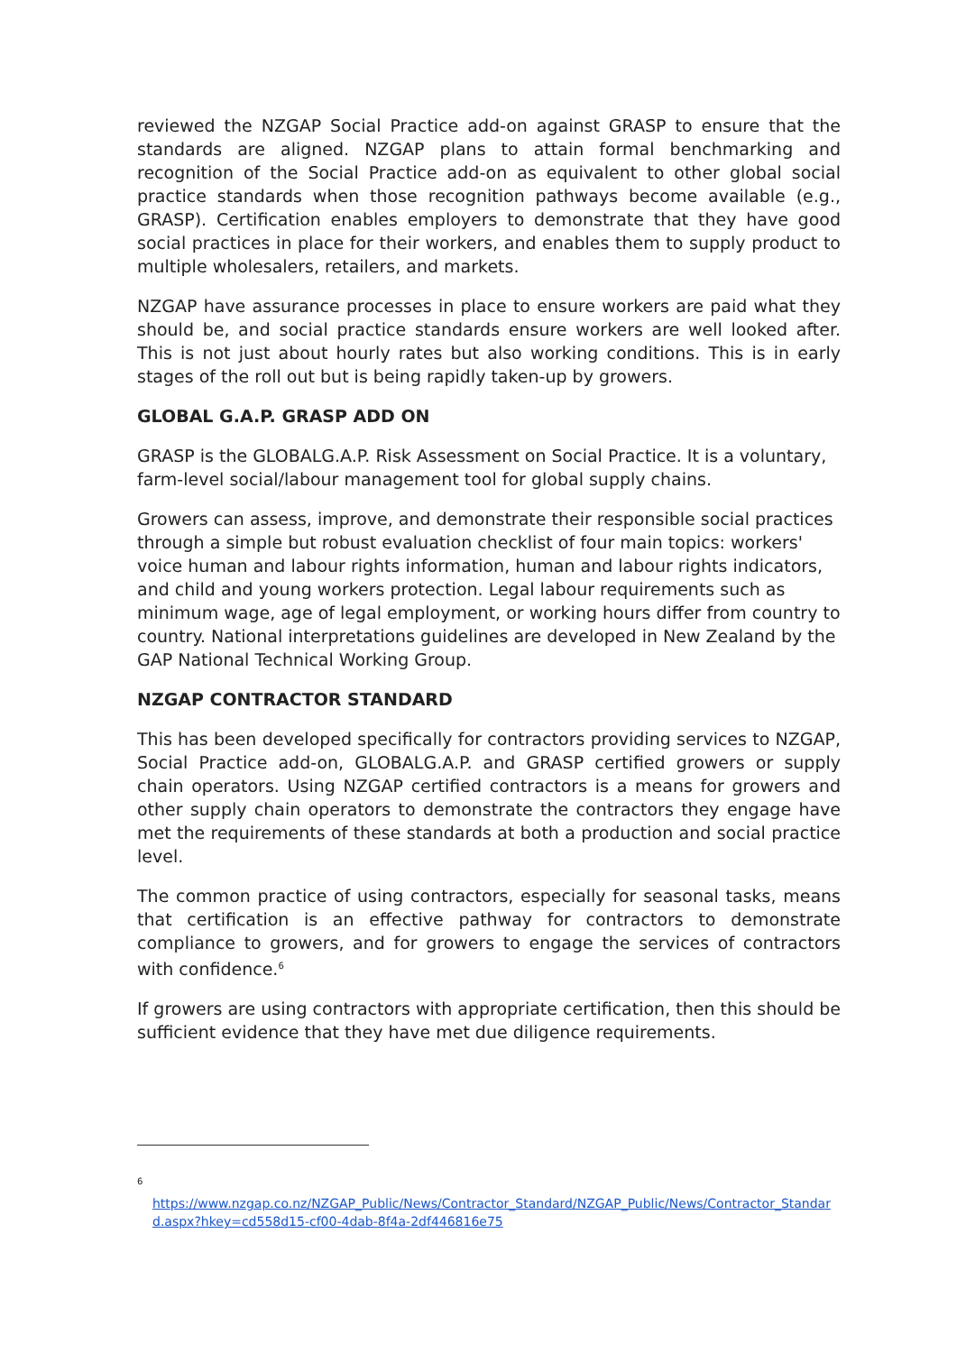reviewed the NZGAP Social Practice add-on against GRASP to ensure that the standards are aligned. NZGAP plans to attain formal benchmarking and recognition of the Social Practice add-on as equivalent to other global social practice standards when those recognition pathways become available (e.g., GRASP). Certification enables employers to demonstrate that they have good social practices in place for their workers, and enables them to supply product to multiple wholesalers, retailers, and markets.
NZGAP have assurance processes in place to ensure workers are paid what they should be, and social practice standards ensure workers are well looked after. This is not just about hourly rates but also working conditions. This is in early stages of the roll out but is being rapidly taken-up by growers.
GLOBAL G.A.P. GRASP ADD ON
GRASP is the GLOBALG.A.P. Risk Assessment on Social Practice. It is a voluntary, farm-level social/labour management tool for global supply chains.
Growers can assess, improve, and demonstrate their responsible social practices through a simple but robust evaluation checklist of four main topics: workers' voice human and labour rights information, human and labour rights indicators, and child and young workers protection. Legal labour requirements such as minimum wage, age of legal employment, or working hours differ from country to country. National interpretations guidelines are developed in New Zealand by the GAP National Technical Working Group.
NZGAP CONTRACTOR STANDARD
This has been developed specifically for contractors providing services to NZGAP, Social Practice add-on, GLOBALG.A.P. and GRASP certified growers or supply chain operators. Using NZGAP certified contractors is a means for growers and other supply chain operators to demonstrate the contractors they engage have met the requirements of these standards at both a production and social practice level.
The common practice of using contractors, especially for seasonal tasks, means that certification is an effective pathway for contractors to demonstrate compliance to growers, and for growers to engage the services of contractors with confidence.<sup>6</sup>
If growers are using contractors with appropriate certification, then this should be sufficient evidence that they have met due diligence requirements.
<sup>6</sup>
https://www.nzgap.co.nz/NZGAP_Public/News/Contractor_Standard/NZGAP_Public/News/Contractor_Standard.aspx?hkey=cd558d15-cf00-4dab-8f4a-2df446816e75